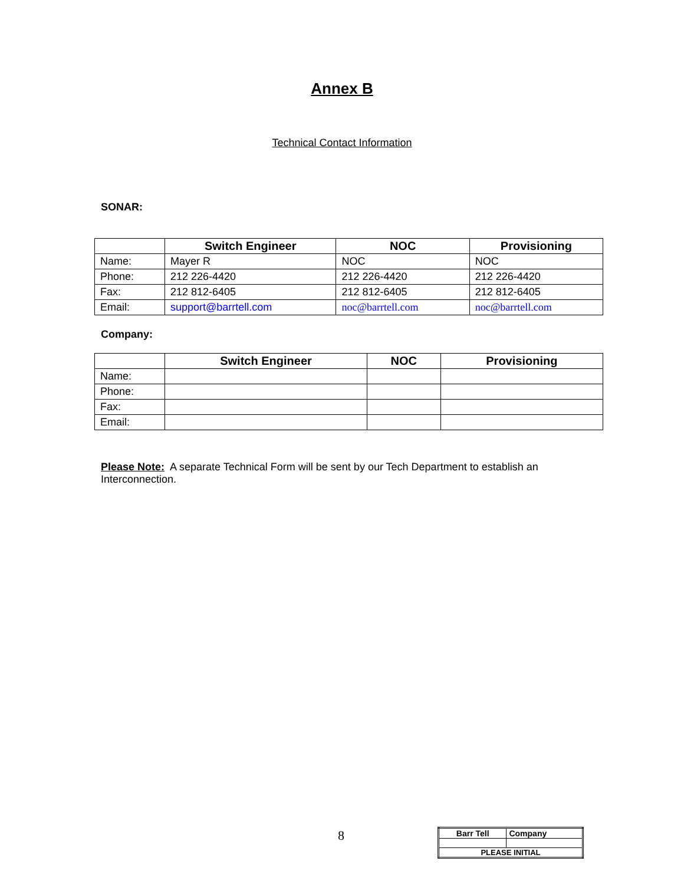Annex B
Technical Contact Information
SONAR:
| | Switch Engineer | NOC | Provisioning |
| --- | --- | --- | --- |
| Name: | Mayer R | NOC | NOC |
| Phone: | 212 226-4420 | 212 226-4420 | 212 226-4420 |
| Fax: | 212 812-6405 | 212 812-6405 | 212 812-6405 |
| Email: | support@barrtell.com | noc@barrtell.com | noc@barrtell.com |
Company:
| | Switch Engineer | NOC | Provisioning |
| --- | --- | --- | --- |
| Name: | | | |
| Phone: | | | |
| Fax: | | | |
| Email: | | | |
Please Note: A separate Technical Form will be sent by our Tech Department to establish an Interconnection.
8
| Barr Tell | Company |
| PLEASE INITIAL | |